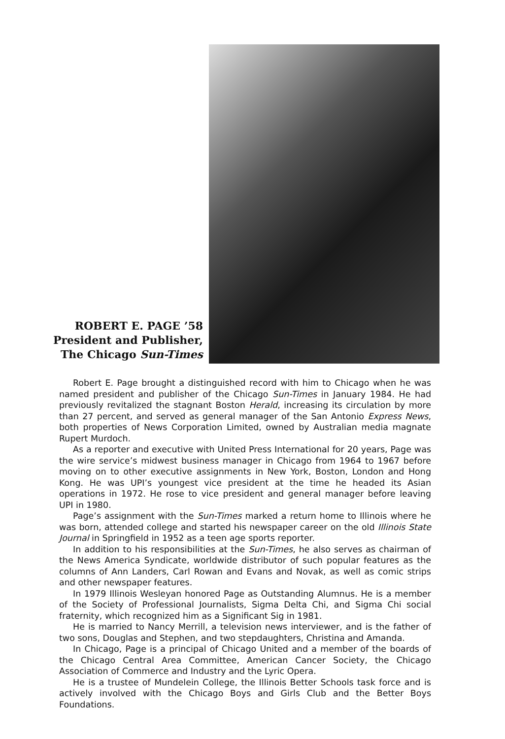ROBERT E. PAGE ’58
President and Publisher,
The Chicago Sun-Times
Robert E. Page brought a distinguished record with him to Chicago when he was named president and publisher of the Chicago Sun-Times in January 1984. He had previously revitalized the stagnant Boston Herald, increasing its circulation by more than 27 percent, and served as general manager of the San Antonio Express News, both properties of News Corporation Limited, owned by Australian media magnate Rupert Murdoch.
As a reporter and executive with United Press International for 20 years, Page was the wire service’s midwest business manager in Chicago from 1964 to 1967 before moving on to other executive assignments in New York, Boston, London and Hong Kong. He was UPI’s youngest vice president at the time he headed its Asian operations in 1972. He rose to vice president and general manager before leaving UPI in 1980.
Page’s assignment with the Sun-Times marked a return home to Illinois where he was born, attended college and started his newspaper career on the old Illinois State Journal in Springfield in 1952 as a teen age sports reporter.
In addition to his responsibilities at the Sun-Times, he also serves as chairman of the News America Syndicate, worldwide distributor of such popular features as the columns of Ann Landers, Carl Rowan and Evans and Novak, as well as comic strips and other newspaper features.
In 1979 Illinois Wesleyan honored Page as Outstanding Alumnus. He is a member of the Society of Professional Journalists, Sigma Delta Chi, and Sigma Chi social fraternity, which recognized him as a Significant Sig in 1981.
He is married to Nancy Merrill, a television news interviewer, and is the father of two sons, Douglas and Stephen, and two stepdaughters, Christina and Amanda.
In Chicago, Page is a principal of Chicago United and a member of the boards of the Chicago Central Area Committee, American Cancer Society, the Chicago Association of Commerce and Industry and the Lyric Opera.
He is a trustee of Mundelein College, the Illinois Better Schools task force and is actively involved with the Chicago Boys and Girls Club and the Better Boys Foundations.